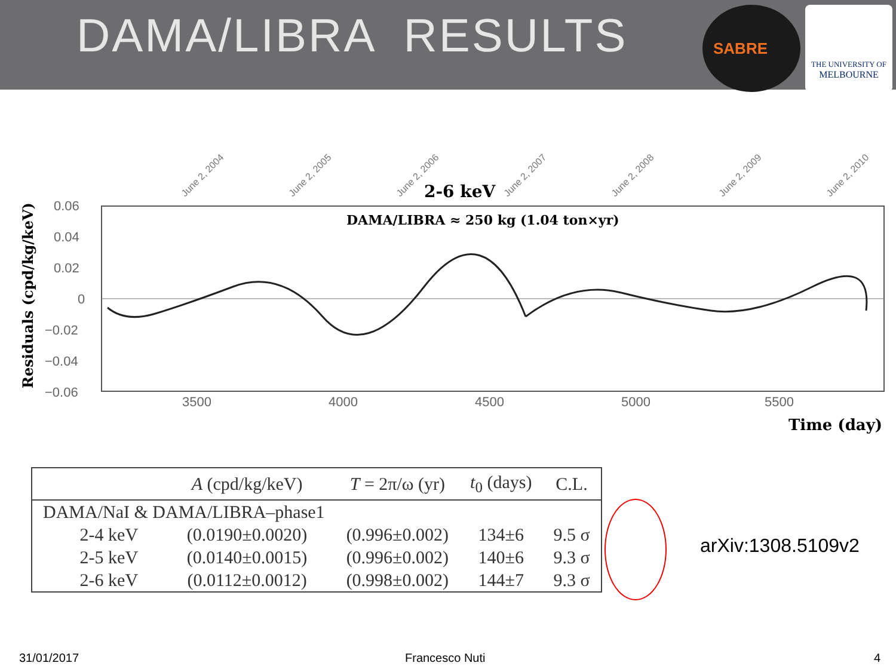DAMA/LIBRA RESULTS
SABRE
THE UNIVERSITY OF
MELBOURNE
0.06
0.04
0.02
0
−0.02
−0.04
−0.06
3500
4000
4500
5000
5500
2-6 keV
DAMA/LIBRA ≈ 250 kg (1.04 ton×yr)
Time (day)
Residuals (cpd/kg/keV)
June 2, 2004
June 2, 2005
June 2, 2006
June 2, 2007
June 2, 2008
June 2, 2009
June 2, 2010
| | | A (cpd/kg/keV) | T = 2π/ω (yr) | t<sub>0</sub> (days) | C.L. |
| --- | --- | --- | --- | --- | --- |
| DAMA/NaI & DAMA/LIBRA–phase1 | | | | | |
| | 2-4 keV | (0.0190±0.0020) | (0.996±0.002) | 134±6 | 9.5 σ |
| | 2-5 keV | (0.0140±0.0015) | (0.996±0.002) | 140±6 | 9.3 σ |
| | 2-6 keV | (0.0112±0.0012) | (0.998±0.002) | 144±7 | 9.3 σ |
arXiv:1308.5109v2
31/01/2017 Francesco Nuti 4